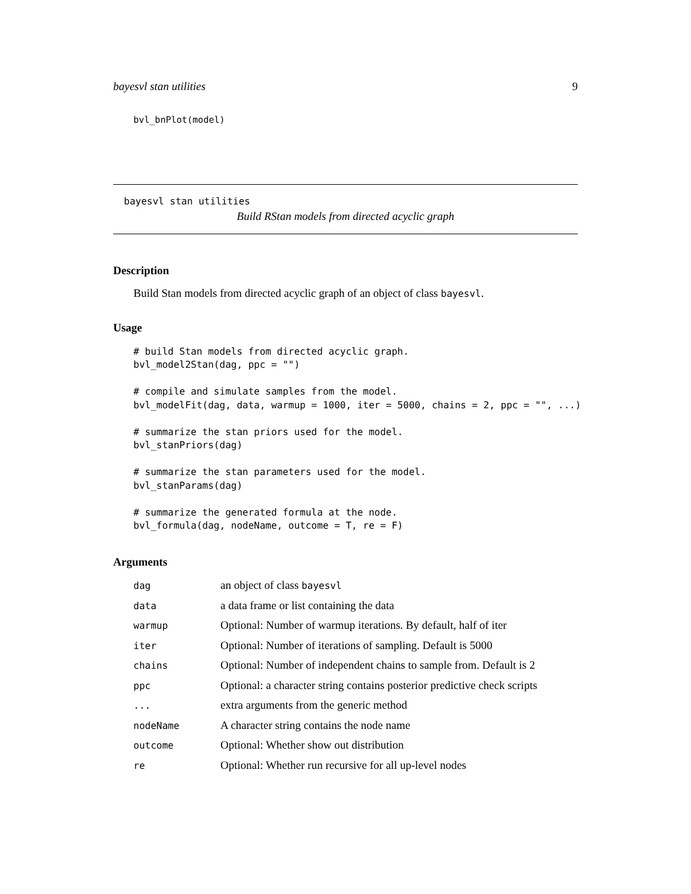bayesvl stan utilities 9
bvl_bnPlot(model)
bayesvl stan utilities
Build RStan models from directed acyclic graph
Description
Build Stan models from directed acyclic graph of an object of class bayesvl.
Usage
# build Stan models from directed acyclic graph.
bvl_model2Stan(dag, ppc = "")

# compile and simulate samples from the model.
bvl_modelFit(dag, data, warmup = 1000, iter = 5000, chains = 2, ppc = "", ...)

# summarize the stan priors used for the model.
bvl_stanPriors(dag)

# summarize the stan parameters used for the model.
bvl_stanParams(dag)

# summarize the generated formula at the node.
bvl_formula(dag, nodeName, outcome = T, re = F)
Arguments
| dag | an object of class bayesvl |
| data | a data frame or list containing the data |
| warmup | Optional: Number of warmup iterations. By default, half of iter |
| iter | Optional: Number of iterations of sampling. Default is 5000 |
| chains | Optional: Number of independent chains to sample from. Default is 2 |
| ppc | Optional: a character string contains posterior predictive check scripts |
| ... | extra arguments from the generic method |
| nodeName | A character string contains the node name |
| outcome | Optional: Whether show out distribution |
| re | Optional: Whether run recursive for all up-level nodes |